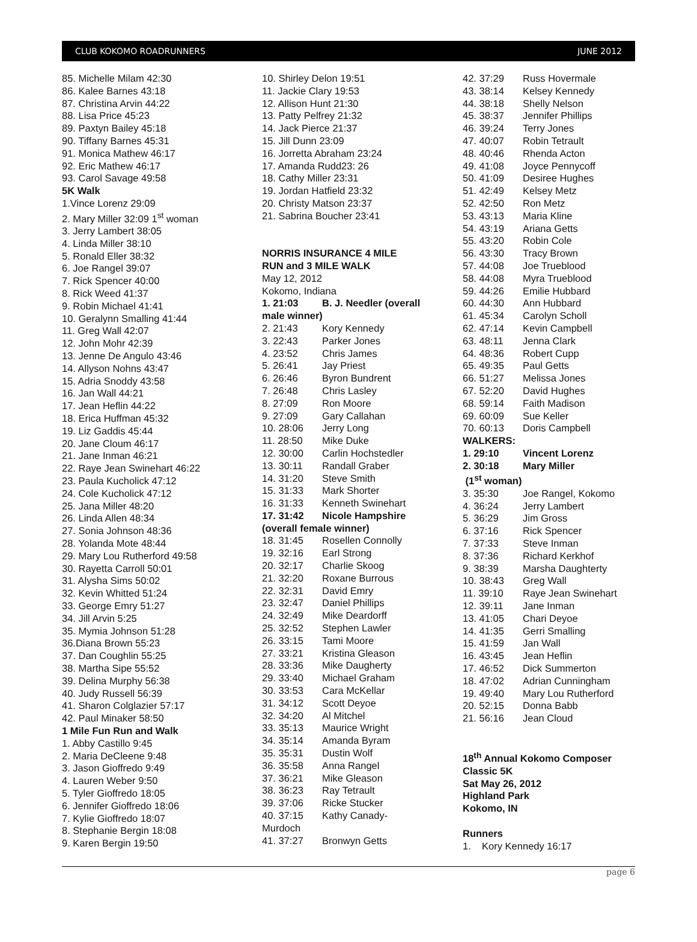CLUB KOKOMO ROADRUNNERS JUNE 2012
85. Michelle Milam 42:30
86. Kalee Barnes 43:18
87. Christina Arvin 44:22
88. Lisa Price 45:23
89. Paxtyn Bailey 45:18
90. Tiffany Barnes 45:31
91. Monica Mathew 46:17
92. Eric Mathew 46:17
93. Carol Savage 49:58
5K Walk
1.Vince Lorenz 29:09
2. Mary Miller 32:09 1<sup>st</sup> woman
3. Jerry Lambert 38:05
4. Linda Miller 38:10
5. Ronald Eller 38:32
6. Joe Rangel 39:07
7. Rick Spencer 40:00
8. Rick Weed 41:37
9. Robin Michael 41:41
10. Geralynn Smalling 41:44
11. Greg Wall 42:07
12. John Mohr 42:39
13. Jenne De Angulo 43:46
14. Allyson Nohns 43:47
15. Adria Snoddy 43:58
16. Jan Wall 44:21
17. Jean Heflin 44:22
18. Erica Huffman 45:32
19. Liz Gaddis 45:44
20. Jane Cloum 46:17
21. Jane Inman 46:21
22. Raye Jean Swinehart 46:22
23. Paula Kucholick 47:12
24. Cole Kucholick 47:12
25. Jana Miller 48:20
26. Linda Allen 48:34
27. Sonia Johnson 48:36
28. Yolanda Mote 48:44
29. Mary Lou Rutherford 49:58
30. Rayetta Carroll 50:01
31. Alysha Sims 50:02
32. Kevin Whitted 51:24
33. George Emry 51:27
34. Jill Arvin 5:25
35. Mymia Johnson 51:28
36.Diana Brown 55:23
37. Dan Coughlin 55:25
38. Martha Sipe 55:52
39. Delina Murphy 56:38
40. Judy Russell 56:39
41. Sharon Colglazier 57:17
42. Paul Minaker 58:50
1 Mile Fun Run and Walk
1. Abby Castillo 9:45
2. Maria DeCleene 9:48
3. Jason Gioffredo 9:49
4. Lauren Weber 9:50
5. Tyler Gioffredo 18:05
6. Jennifer Gioffredo 18:06
7. Kylie Gioffredo 18:07
8. Stephanie Bergin 18:08
9. Karen Bergin 19:50
10. Shirley Delon 19:51
11. Jackie Clary 19:53
12. Allison Hunt 21:30
13. Patty Pelfrey 21:32
14. Jack Pierce 21:37
15. Jill Dunn 23:09
16. Jorretta Abraham 23:24
17. Amanda Rudd23: 26
18. Cathy Miller 23:31
19. Jordan Hatfield 23:32
20. Christy Matson 23:37
21. Sabrina Boucher 23:41
NORRIS INSURANCE 4 MILE
RUN and 3 MILE WALK
May 12, 2012
Kokomo, Indiana
1. 21:03 B. J. Needler (overall
male winner)
2. 21:43 Kory Kennedy
3. 22:43 Parker Jones
4. 23:52 Chris James
5. 26:41 Jay Priest
6. 26:46 Byron Bundrent
7. 26:48 Chris Lasley
8. 27:09 Ron Moore
9. 27:09 Gary Callahan
10. 28:06 Jerry Long
11. 28:50 Mike Duke
12. 30:00 Carlin Hochstedler
13. 30:11 Randall Graber
14. 31:20 Steve Smith
15. 31:33 Mark Shorter
16. 31:33 Kenneth Swinehart
17. 31:42 Nicole Hampshire
(overall female winner)
18. 31:45 Rosellen Connolly
19. 32:16 Earl Strong
20. 32:17 Charlie Skoog
21. 32:20 Roxane Burrous
22. 32:31 David Emry
23. 32:47 Daniel Phillips
24. 32:49 Mike Deardorff
25. 32:52 Stephen Lawler
26. 33:15 Tami Moore
27. 33:21 Kristina Gleason
28. 33:36 Mike Daugherty
29. 33:40 Michael Graham
30. 33:53 Cara McKellar
31. 34:12 Scott Deyoe
32. 34:20 Al Mitchel
33. 35:13 Maurice Wright
34. 35:14 Amanda Byram
35. 35:31 Dustin Wolf
36. 35:58 Anna Rangel
37. 36:21 Mike Gleason
38. 36:23 Ray Tetrault
39. 37:06 Ricke Stucker
40. 37:15 Kathy Canady-
Murdoch
41. 37:27 Bronwyn Getts
42. 37:29 Russ Hovermale
43. 38:14 Kelsey Kennedy
44. 38:18 Shelly Nelson
45. 38:37 Jennifer Phillips
46. 39:24 Terry Jones
47. 40:07 Robin Tetrault
48. 40:46 Rhenda Acton
49. 41:08 Joyce Pennycoff
50. 41:09 Desiree Hughes
51. 42:49 Kelsey Metz
52. 42:50 Ron Metz
53. 43:13 Maria Kline
54. 43:19 Ariana Getts
55. 43:20 Robin Cole
56. 43:30 Tracy Brown
57. 44:08 Joe Trueblood
58. 44:08 Myra Trueblood
59. 44:26 Emilie Hubbard
60. 44:30 Ann Hubbard
61. 45:34 Carolyn Scholl
62. 47:14 Kevin Campbell
63. 48:11 Jenna Clark
64. 48:36 Robert Cupp
65. 49:35 Paul Getts
66. 51:27 Melissa Jones
67. 52:20 David Hughes
68. 59:14 Faith Madison
69. 60:09 Sue Keller
70. 60:13 Doris Campbell
WALKERS:
1. 29:10 Vincent Lorenz
2. 30:18 Mary Miller
(1<sup>st</sup> woman)
3. 35:30 Joe Rangel, Kokomo
4. 36:24 Jerry Lambert
5. 36:29 Jim Gross
6. 37:16 Rick Spencer
7. 37:33 Steve Inman
8. 37:36 Richard Kerkhof
9. 38:39 Marsha Daughterty
10. 38:43 Greg Wall
11. 39:10 Raye Jean Swinehart
12. 39:11 Jane Inman
13. 41:05 Chari Deyoe
14. 41:35 Gerri Smalling
15. 41:59 Jan Wall
16. 43:45 Jean Heflin
17. 46:52 Dick Summerton
18. 47:02 Adrian Cunningham
19. 49:40 Mary Lou Rutherford
20. 52:15 Donna Babb
21. 56:16 Jean Cloud
18<sup>th</sup> Annual Kokomo Composer
Classic 5K
Sat May 26, 2012
Highland Park
Kokomo, IN
Runners
1. Kory Kennedy 16:17
page 6